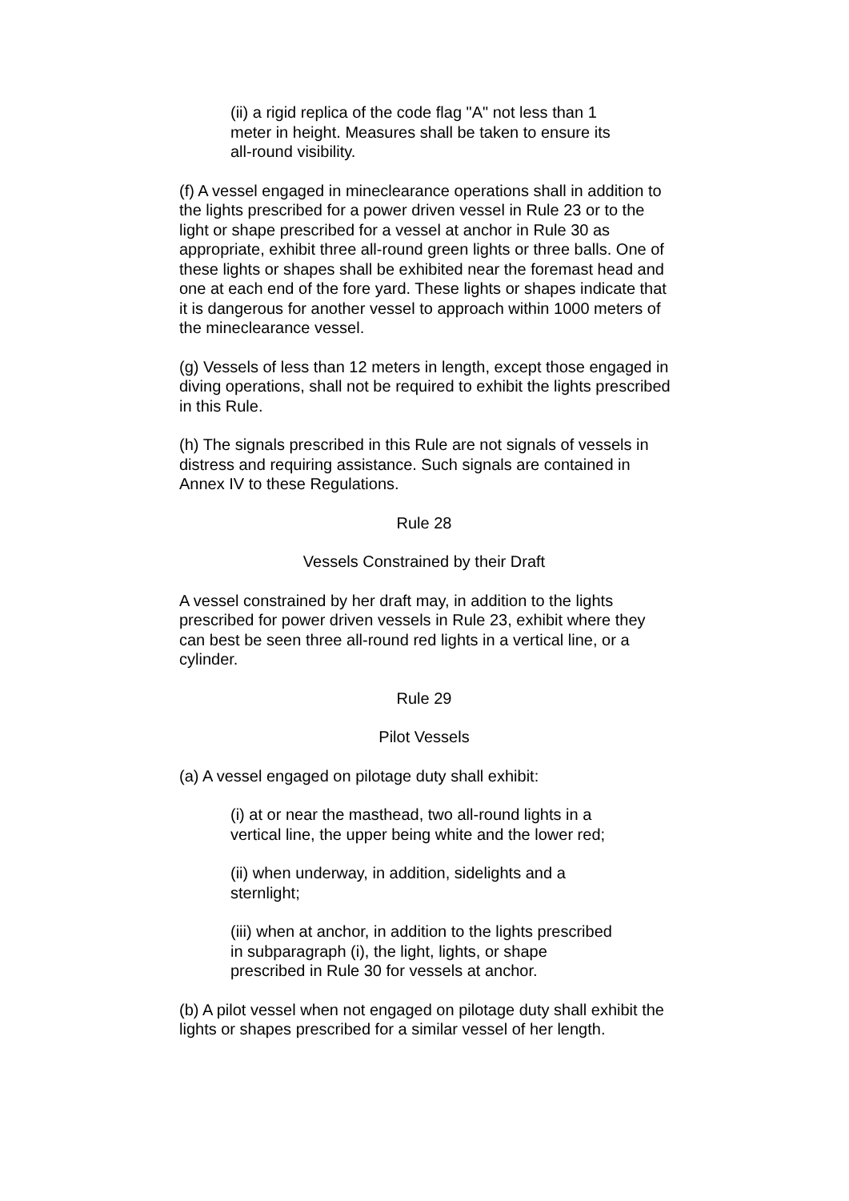(ii) a rigid replica of the code flag "A" not less than 1 meter in height. Measures shall be taken to ensure its all-round visibility.
(f) A vessel engaged in mineclearance operations shall in addition to the lights prescribed for a power driven vessel in Rule 23 or to the light or shape prescribed for a vessel at anchor in Rule 30 as appropriate, exhibit three all-round green lights or three balls. One of these lights or shapes shall be exhibited near the foremast head and one at each end of the fore yard. These lights or shapes indicate that it is dangerous for another vessel to approach within 1000 meters of the mineclearance vessel.
(g) Vessels of less than 12 meters in length, except those engaged in diving operations, shall not be required to exhibit the lights prescribed in this Rule.
(h) The signals prescribed in this Rule are not signals of vessels in distress and requiring assistance. Such signals are contained in Annex IV to these Regulations.
Rule 28
Vessels Constrained by their Draft
A vessel constrained by her draft may, in addition to the lights prescribed for power driven vessels in Rule 23, exhibit where they can best be seen three all-round red lights in a vertical line, or a cylinder.
Rule 29
Pilot Vessels
(a) A vessel engaged on pilotage duty shall exhibit:
(i) at or near the masthead, two all-round lights in a vertical line, the upper being white and the lower red;
(ii) when underway, in addition, sidelights and a sternlight;
(iii) when at anchor, in addition to the lights prescribed in subparagraph (i), the light, lights, or shape prescribed in Rule 30 for vessels at anchor.
(b) A pilot vessel when not engaged on pilotage duty shall exhibit the lights or shapes prescribed for a similar vessel of her length.